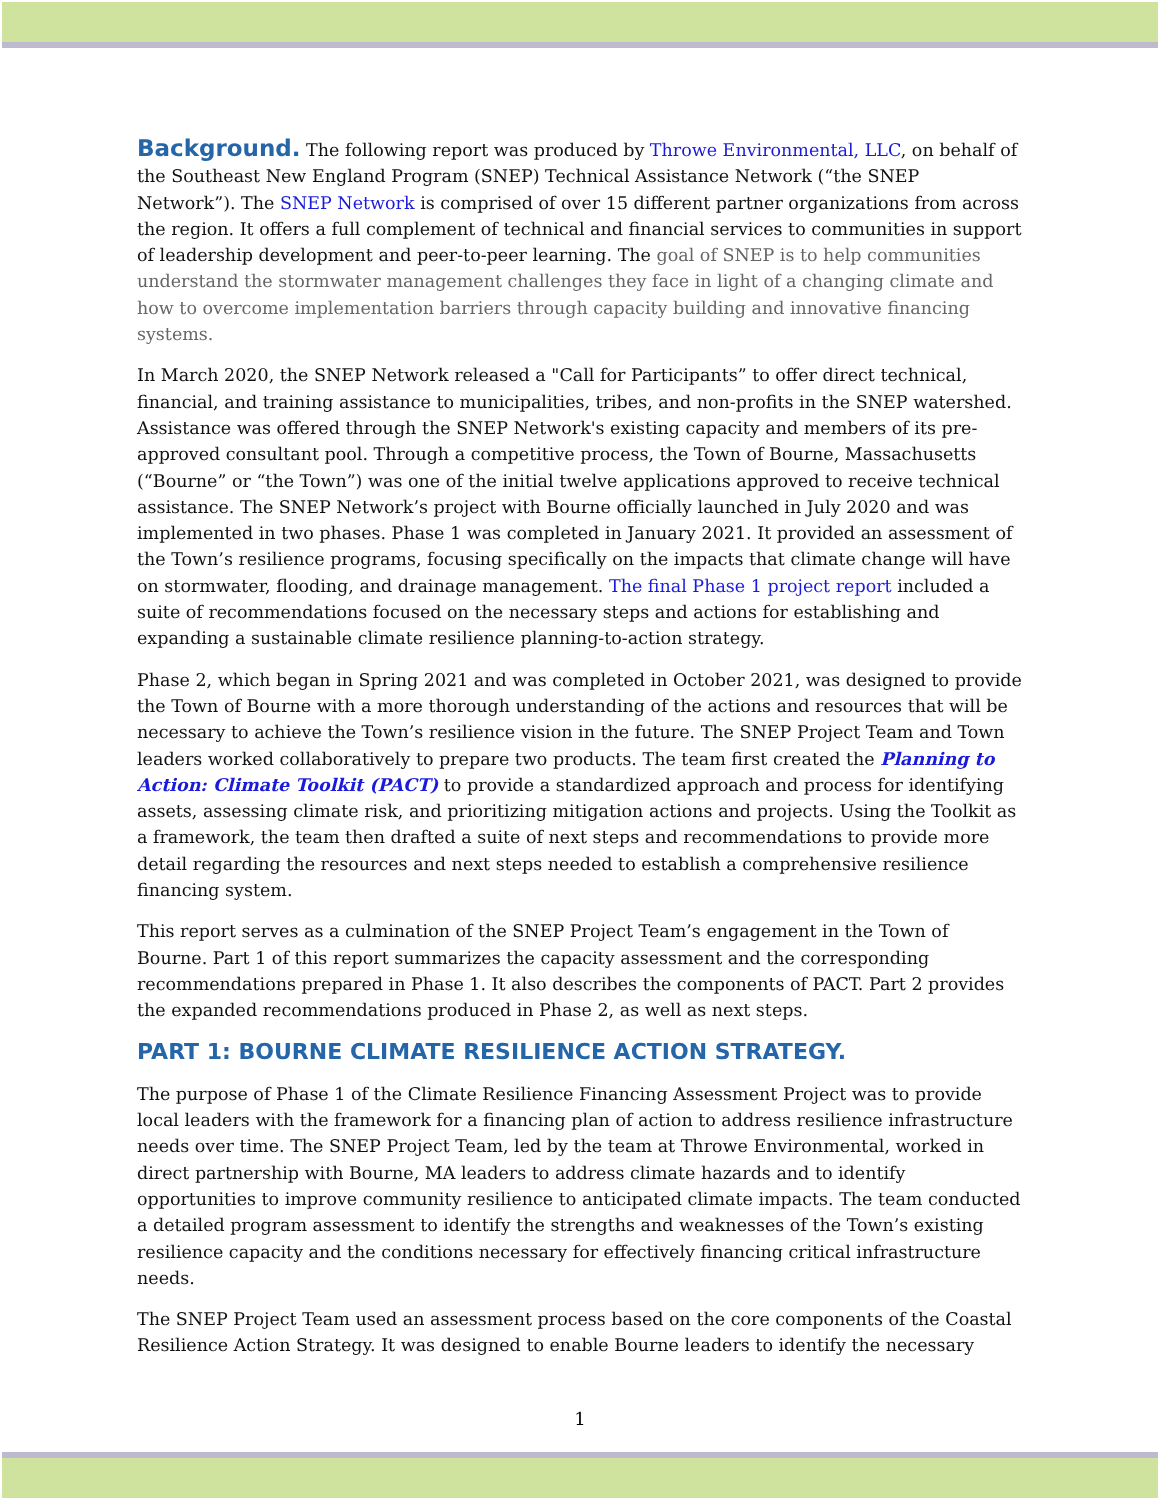Background. The following report was produced by Throwe Environmental, LLC, on behalf of the Southeast New England Program (SNEP) Technical Assistance Network (“the SNEP Network”). The SNEP Network is comprised of over 15 different partner organizations from across the region. It offers a full complement of technical and financial services to communities in support of leadership development and peer-to-peer learning. The goal of SNEP is to help communities understand the stormwater management challenges they face in light of a changing climate and how to overcome implementation barriers through capacity building and innovative financing systems.
In March 2020, the SNEP Network released a "Call for Participants” to offer direct technical, financial, and training assistance to municipalities, tribes, and non-profits in the SNEP watershed. Assistance was offered through the SNEP Network's existing capacity and members of its pre-approved consultant pool. Through a competitive process, the Town of Bourne, Massachusetts (“Bourne” or “the Town”) was one of the initial twelve applications approved to receive technical assistance. The SNEP Network’s project with Bourne officially launched in July 2020 and was implemented in two phases. Phase 1 was completed in January 2021. It provided an assessment of the Town’s resilience programs, focusing specifically on the impacts that climate change will have on stormwater, flooding, and drainage management. The final Phase 1 project report included a suite of recommendations focused on the necessary steps and actions for establishing and expanding a sustainable climate resilience planning-to-action strategy.
Phase 2, which began in Spring 2021 and was completed in October 2021, was designed to provide the Town of Bourne with a more thorough understanding of the actions and resources that will be necessary to achieve the Town’s resilience vision in the future. The SNEP Project Team and Town leaders worked collaboratively to prepare two products. The team first created the Planning to Action: Climate Toolkit (PACT) to provide a standardized approach and process for identifying assets, assessing climate risk, and prioritizing mitigation actions and projects. Using the Toolkit as a framework, the team then drafted a suite of next steps and recommendations to provide more detail regarding the resources and next steps needed to establish a comprehensive resilience financing system.
This report serves as a culmination of the SNEP Project Team’s engagement in the Town of Bourne. Part 1 of this report summarizes the capacity assessment and the corresponding recommendations prepared in Phase 1. It also describes the components of PACT. Part 2 provides the expanded recommendations produced in Phase 2, as well as next steps.
PART 1: BOURNE CLIMATE RESILIENCE ACTION STRATEGY.
The purpose of Phase 1 of the Climate Resilience Financing Assessment Project was to provide local leaders with the framework for a financing plan of action to address resilience infrastructure needs over time. The SNEP Project Team, led by the team at Throwe Environmental, worked in direct partnership with Bourne, MA leaders to address climate hazards and to identify opportunities to improve community resilience to anticipated climate impacts. The team conducted a detailed program assessment to identify the strengths and weaknesses of the Town’s existing resilience capacity and the conditions necessary for effectively financing critical infrastructure needs.
The SNEP Project Team used an assessment process based on the core components of the Coastal Resilience Action Strategy. It was designed to enable Bourne leaders to identify the necessary
1